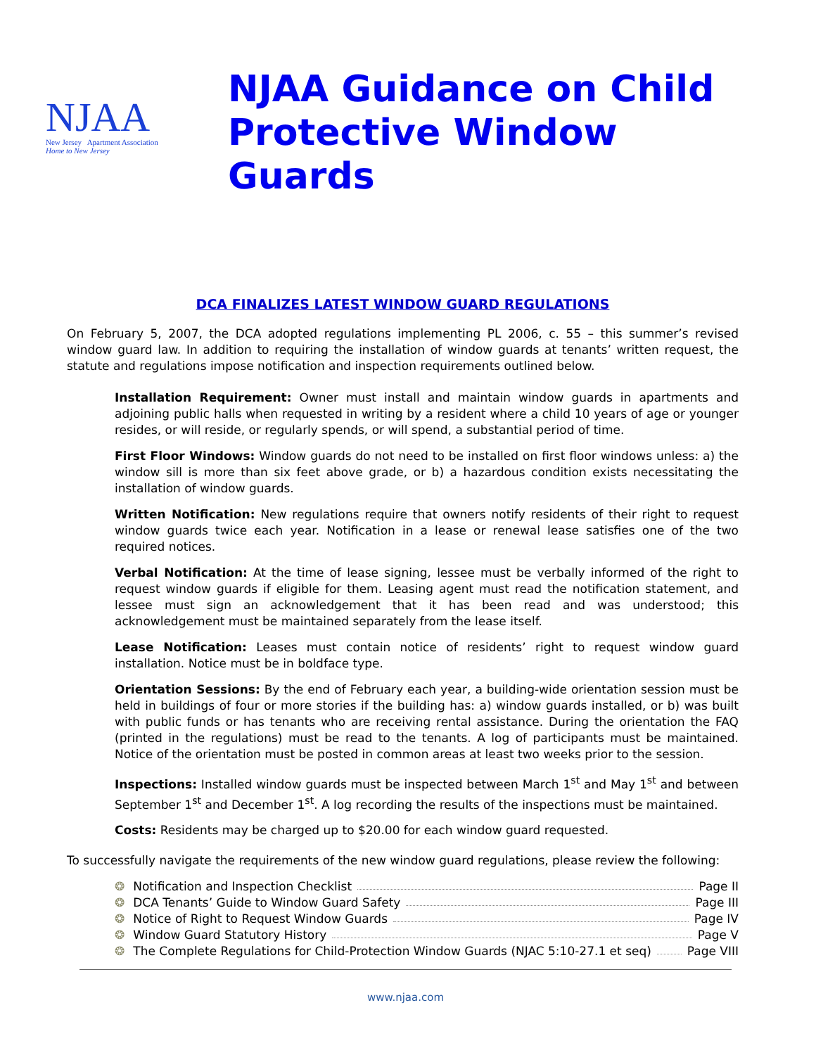NJAA
New Jersey Apartment Association
Home to New Jersey
NJAA Guidance on Child
Protective Window Guards
DCA FINALIZES LATEST WINDOW GUARD REGULATIONS
On February 5, 2007, the DCA adopted regulations implementing PL 2006, c. 55 – this summer’s revised window guard law. In addition to requiring the installation of window guards at tenants’ written request, the statute and regulations impose notification and inspection requirements outlined below.
Installation Requirement: Owner must install and maintain window guards in apartments and adjoining public halls when requested in writing by a resident where a child 10 years of age or younger resides, or will reside, or regularly spends, or will spend, a substantial period of time.
First Floor Windows: Window guards do not need to be installed on first floor windows unless: a) the window sill is more than six feet above grade, or b) a hazardous condition exists necessitating the installation of window guards.
Written Notification: New regulations require that owners notify residents of their right to request window guards twice each year. Notification in a lease or renewal lease satisfies one of the two required notices.
Verbal Notification: At the time of lease signing, lessee must be verbally informed of the right to request window guards if eligible for them. Leasing agent must read the notification statement, and lessee must sign an acknowledgement that it has been read and was understood; this acknowledgement must be maintained separately from the lease itself.
Lease Notification: Leases must contain notice of residents’ right to request window guard installation. Notice must be in boldface type.
Orientation Sessions: By the end of February each year, a building-wide orientation session must be held in buildings of four or more stories if the building has: a) window guards installed, or b) was built with public funds or has tenants who are receiving rental assistance. During the orientation the FAQ (printed in the regulations) must be read to the tenants. A log of participants must be maintained. Notice of the orientation must be posted in common areas at least two weeks prior to the session.
Inspections: Installed window guards must be inspected between March 1<sup>st</sup> and May 1<sup>st</sup> and between September 1<sup>st</sup> and December 1<sup>st</sup>. A log recording the results of the inspections must be maintained.
Costs: Residents may be charged up to $20.00 for each window guard requested.
To successfully navigate the requirements of the new window guard regulations, please review the following:
❂ Notification and Inspection Checklist Page II
❂ DCA Tenants’ Guide to Window Guard Safety Page III
❂ Notice of Right to Request Window Guards Page IV
❂ Window Guard Statutory History Page V
❂ The Complete Regulations for Child-Protection Window Guards (NJAC 5:10-27.1 et seq) Page VIII
www.njaa.com